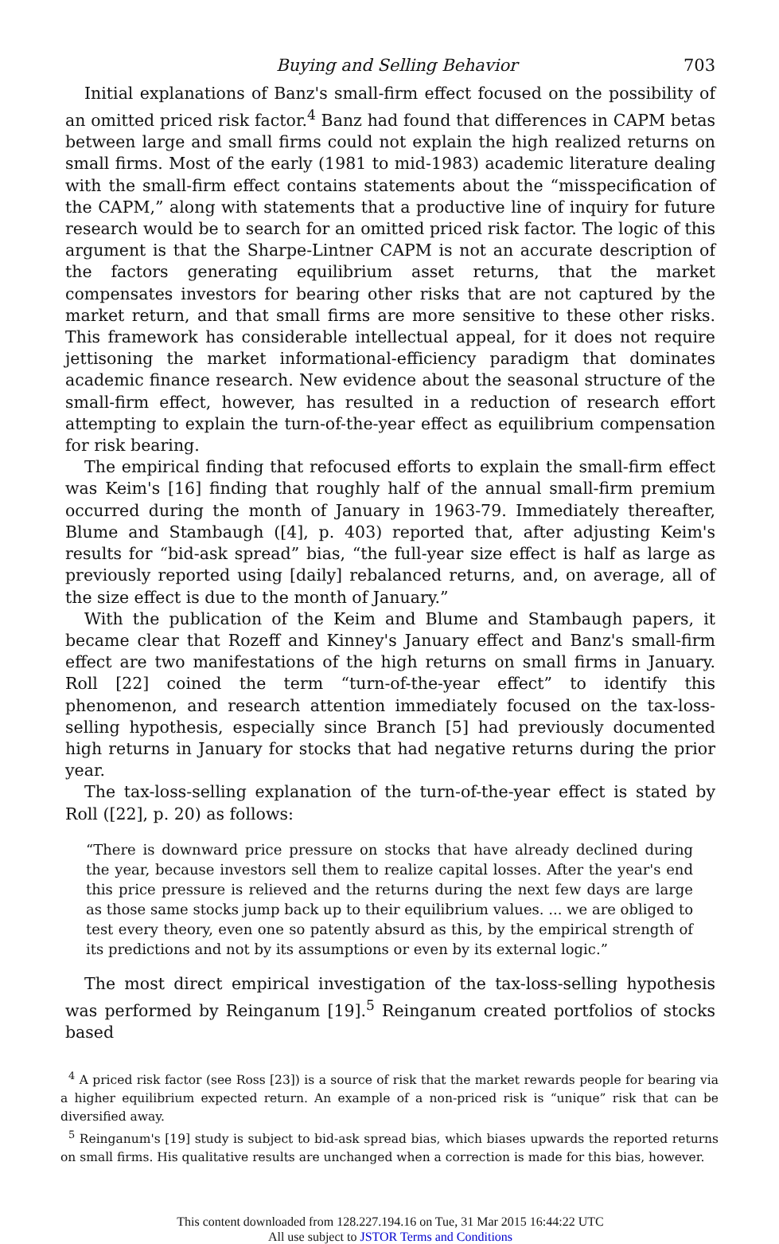Buying and Selling Behavior 703
Initial explanations of Banz's small-firm effect focused on the possibility of an omitted priced risk factor.<sup>4</sup> Banz had found that differences in CAPM betas between large and small firms could not explain the high realized returns on small firms. Most of the early (1981 to mid-1983) academic literature dealing with the small-firm effect contains statements about the “misspecification of the CAPM,” along with statements that a productive line of inquiry for future research would be to search for an omitted priced risk factor. The logic of this argument is that the Sharpe-Lintner CAPM is not an accurate description of the factors generating equilibrium asset returns, that the market compensates investors for bearing other risks that are not captured by the market return, and that small firms are more sensitive to these other risks. This framework has considerable intellectual appeal, for it does not require jettisoning the market informational-efficiency paradigm that dominates academic finance research. New evidence about the seasonal structure of the small-firm effect, however, has resulted in a reduction of research effort attempting to explain the turn-of-the-year effect as equilibrium compensation for risk bearing.
The empirical finding that refocused efforts to explain the small-firm effect was Keim's [16] finding that roughly half of the annual small-firm premium occurred during the month of January in 1963-79. Immediately thereafter, Blume and Stambaugh ([4], p. 403) reported that, after adjusting Keim's results for “bid-ask spread” bias, “the full-year size effect is half as large as previously reported using [daily] rebalanced returns, and, on average, all of the size effect is due to the month of January.”
With the publication of the Keim and Blume and Stambaugh papers, it became clear that Rozeff and Kinney's January effect and Banz's small-firm effect are two manifestations of the high returns on small firms in January. Roll [22] coined the term “turn-of-the-year effect” to identify this phenomenon, and research attention immediately focused on the tax-loss-selling hypothesis, especially since Branch [5] had previously documented high returns in January for stocks that had negative returns during the prior year.
The tax-loss-selling explanation of the turn-of-the-year effect is stated by Roll ([22], p. 20) as follows:
“There is downward price pressure on stocks that have already declined during the year, because investors sell them to realize capital losses. After the year's end this price pressure is relieved and the returns during the next few days are large as those same stocks jump back up to their equilibrium values. ... we are obliged to test every theory, even one so patently absurd as this, by the empirical strength of its predictions and not by its assumptions or even by its external logic.”
The most direct empirical investigation of the tax-loss-selling hypothesis was performed by Reinganum [19].<sup>5</sup> Reinganum created portfolios of stocks based
<sup>4</sup> A priced risk factor (see Ross [23]) is a source of risk that the market rewards people for bearing via a higher equilibrium expected return. An example of a non-priced risk is “unique” risk that can be diversified away.
<sup>5</sup> Reinganum's [19] study is subject to bid-ask spread bias, which biases upwards the reported returns on small firms. His qualitative results are unchanged when a correction is made for this bias, however.
This content downloaded from 128.227.194.16 on Tue, 31 Mar 2015 16:44:22 UTC
All use subject to JSTOR Terms and Conditions